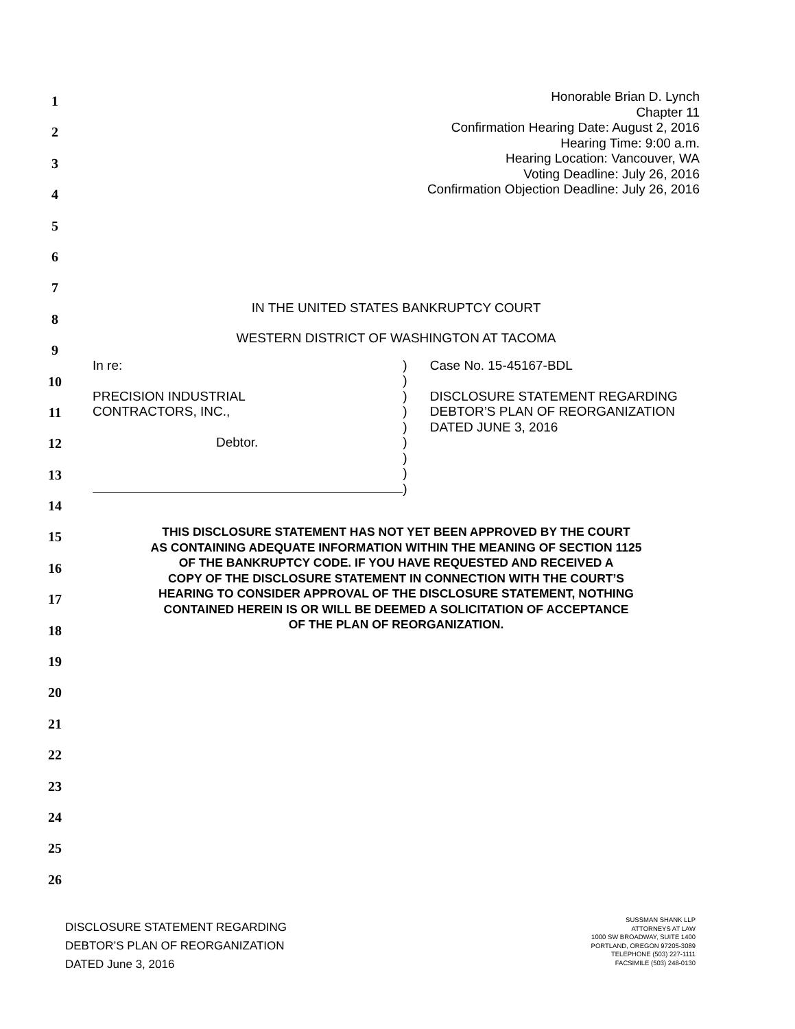1
2
3
4
5
6
7
8
9
10
11
12
13
14
15
16
17
18
19
20
21
22
23
24
25
26
Honorable Brian D. Lynch
Chapter 11
Confirmation Hearing Date: August 2, 2016
Hearing Time: 9:00 a.m.
Hearing Location: Vancouver, WA
Voting Deadline: July 26, 2016
Confirmation Objection Deadline: July 26, 2016
IN THE UNITED STATES BANKRUPTCY COURT
WESTERN DISTRICT OF WASHINGTON AT TACOMA
In re:
PRECISION INDUSTRIAL
CONTRACTORS, INC.,
Debtor.
)
)
)
)
)
)
)
)
)
Case No. 15-45167-BDL
DISCLOSURE STATEMENT REGARDING DEBTOR’S PLAN OF REORGANIZATION DATED JUNE 3, 2016
THIS DISCLOSURE STATEMENT HAS NOT YET BEEN APPROVED BY THE COURT
AS CONTAINING ADEQUATE INFORMATION WITHIN THE MEANING OF SECTION 1125
OF THE BANKRUPTCY CODE. IF YOU HAVE REQUESTED AND RECEIVED A
COPY OF THE DISCLOSURE STATEMENT IN CONNECTION WITH THE COURT’S
HEARING TO CONSIDER APPROVAL OF THE DISCLOSURE STATEMENT, NOTHING
CONTAINED HEREIN IS OR WILL BE DEEMED A SOLICITATION OF ACCEPTANCE
OF THE PLAN OF REORGANIZATION.
DISCLOSURE STATEMENT REGARDING
DEBTOR’S PLAN OF REORGANIZATION
DATED June 3, 2016
SUSSMAN SHANK LLP
ATTORNEYS AT LAW
1000 SW BROADWAY, SUITE 1400
PORTLAND, OREGON 97205-3089
TELEPHONE (503) 227-1111
FACSIMILE (503) 248-0130